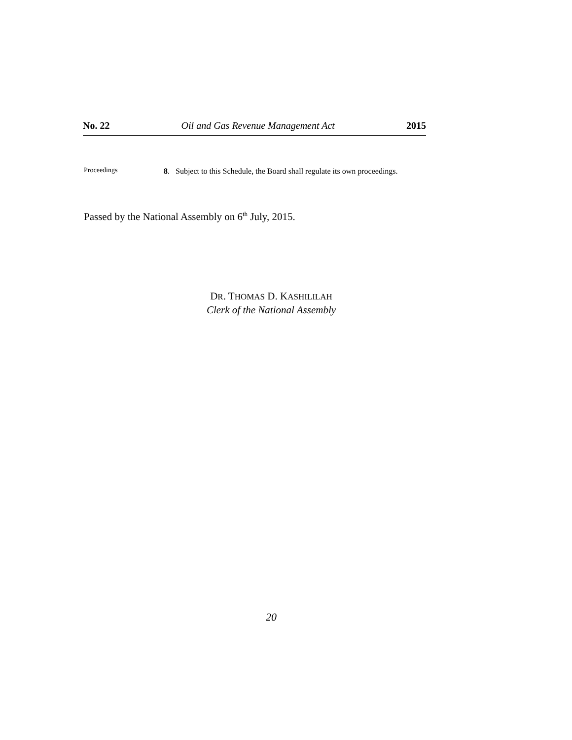No. 22 Oil and Gas Revenue Management Act 2015
Proceedings
8. Subject to this Schedule, the Board shall regulate its own proceedings.
Passed by the National Assembly on 6<sup>th</sup> July, 2015.
DR. THOMAS D. KASHILILAH
Clerk of the National Assembly
20